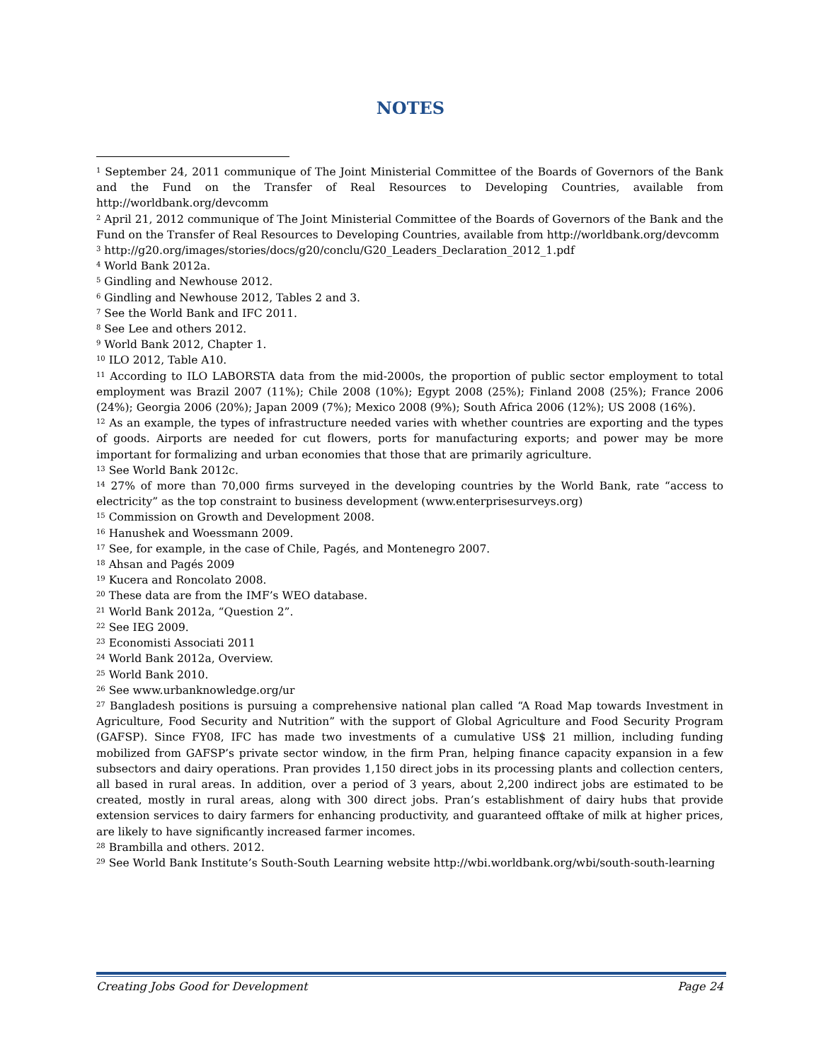NOTES
<sup>1</sup> September 24, 2011 communique of The Joint Ministerial Committee of the Boards of Governors of the Bank and the Fund on the Transfer of Real Resources to Developing Countries, available from http://worldbank.org/devcomm
<sup>2</sup> April 21, 2012 communique of The Joint Ministerial Committee of the Boards of Governors of the Bank and the Fund on the Transfer of Real Resources to Developing Countries, available from http://worldbank.org/devcomm
<sup>3</sup> http://g20.org/images/stories/docs/g20/conclu/G20_Leaders_Declaration_2012_1.pdf
<sup>4</sup> World Bank 2012a.
<sup>5</sup> Gindling and Newhouse 2012.
<sup>6</sup> Gindling and Newhouse 2012, Tables 2 and 3.
<sup>7</sup> See the World Bank and IFC 2011.
<sup>8</sup> See Lee and others 2012.
<sup>9</sup> World Bank 2012, Chapter 1.
<sup>10</sup> ILO 2012, Table A10.
<sup>11</sup> According to ILO LABORSTA data from the mid-2000s, the proportion of public sector employment to total employment was Brazil 2007 (11%); Chile 2008 (10%); Egypt 2008 (25%); Finland 2008 (25%); France 2006 (24%); Georgia 2006 (20%); Japan 2009 (7%); Mexico 2008 (9%); South Africa 2006 (12%); US 2008 (16%).
<sup>12</sup> As an example, the types of infrastructure needed varies with whether countries are exporting and the types of goods. Airports are needed for cut flowers, ports for manufacturing exports; and power may be more important for formalizing and urban economies that those that are primarily agriculture.
<sup>13</sup> See World Bank 2012c.
<sup>14</sup> 27% of more than 70,000 firms surveyed in the developing countries by the World Bank, rate “access to electricity” as the top constraint to business development (www.enterprisesurveys.org)
<sup>15</sup> Commission on Growth and Development 2008.
<sup>16</sup> Hanushek and Woessmann 2009.
<sup>17</sup> See, for example, in the case of Chile, Pagés, and Montenegro 2007.
<sup>18</sup> Ahsan and Pagés 2009
<sup>19</sup> Kucera and Roncolato 2008.
<sup>20</sup> These data are from the IMF’s WEO database.
<sup>21</sup> World Bank 2012a, “Question 2”.
<sup>22</sup> See IEG 2009.
<sup>23</sup> Economisti Associati 2011
<sup>24</sup> World Bank 2012a, Overview.
<sup>25</sup> World Bank 2010.
<sup>26</sup> See www.urbanknowledge.org/ur
<sup>27</sup> Bangladesh positions is pursuing a comprehensive national plan called “A Road Map towards Investment in Agriculture, Food Security and Nutrition” with the support of Global Agriculture and Food Security Program (GAFSP). Since FY08, IFC has made two investments of a cumulative US$ 21 million, including funding mobilized from GAFSP’s private sector window, in the firm Pran, helping finance capacity expansion in a few subsectors and dairy operations. Pran provides 1,150 direct jobs in its processing plants and collection centers, all based in rural areas. In addition, over a period of 3 years, about 2,200 indirect jobs are estimated to be created, mostly in rural areas, along with 300 direct jobs. Pran’s establishment of dairy hubs that provide extension services to dairy farmers for enhancing productivity, and guaranteed offtake of milk at higher prices, are likely to have significantly increased farmer incomes.
<sup>28</sup> Brambilla and others. 2012.
<sup>29</sup> See World Bank Institute’s South-South Learning website http://wbi.worldbank.org/wbi/south-south-learning
Creating Jobs Good for Development Page 24